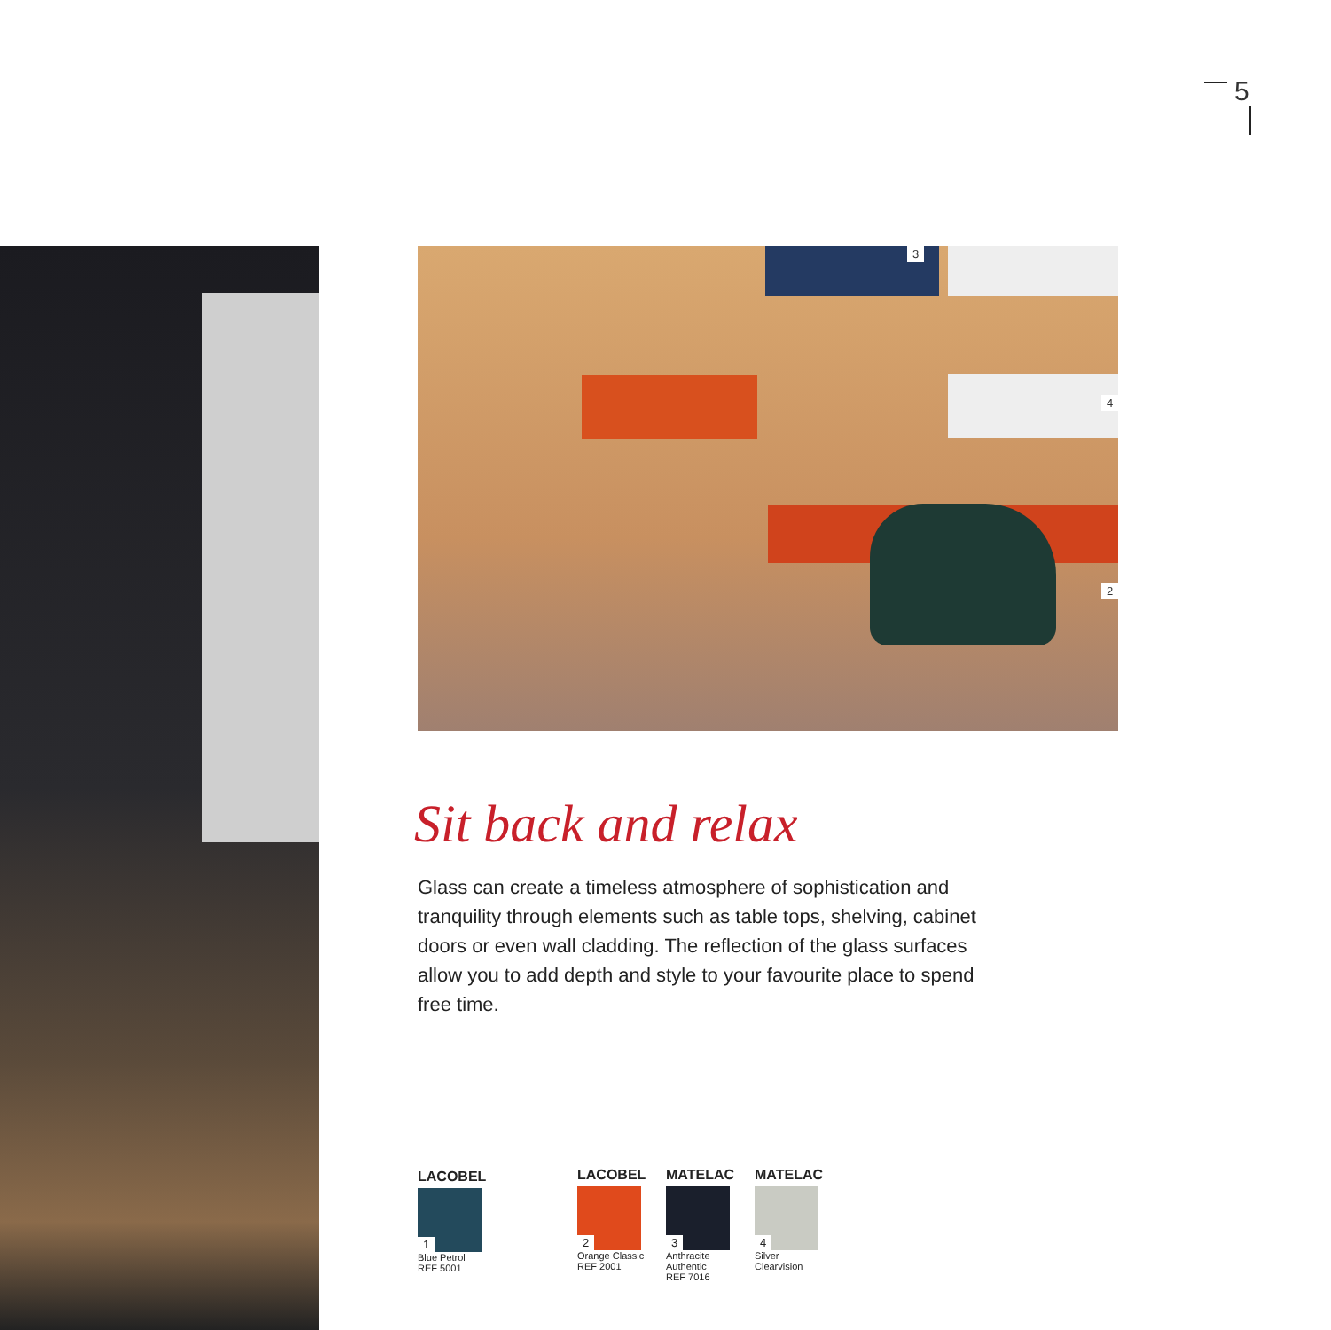5
3
4
2
Sit back and relax
Glass can create a timeless atmosphere of sophistication and tranquility through elements such as table tops, shelving, cabinet doors or even wall cladding. The reflection of the glass surfaces allow you to add depth and style to your favourite place to spend free time.
LACOBEL
1
Blue Petrol
REF 5001
LACOBEL
2
Orange Classic
REF 2001
MATELAC
3
Anthracite
Authentic
REF 7016
MATELAC
4
Silver
Clearvision